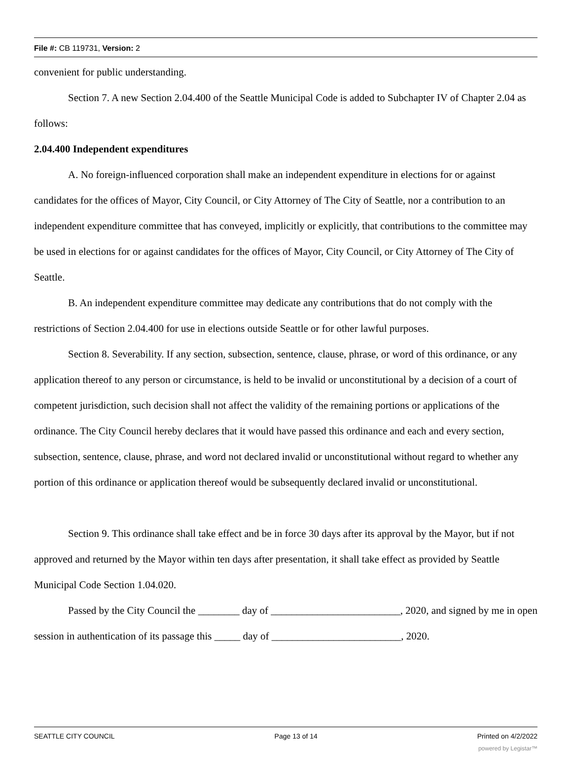File #: CB 119731, Version: 2
convenient for public understanding.
Section 7. A new Section 2.04.400 of the Seattle Municipal Code is added to Subchapter IV of Chapter 2.04 as follows:
2.04.400 Independent expenditures
A. No foreign-influenced corporation shall make an independent expenditure in elections for or against candidates for the offices of Mayor, City Council, or City Attorney of The City of Seattle, nor a contribution to an independent expenditure committee that has conveyed, implicitly or explicitly, that contributions to the committee may be used in elections for or against candidates for the offices of Mayor, City Council, or City Attorney of The City of Seattle.
B. An independent expenditure committee may dedicate any contributions that do not comply with the restrictions of Section 2.04.400 for use in elections outside Seattle or for other lawful purposes.
Section 8. Severability. If any section, subsection, sentence, clause, phrase, or word of this ordinance, or any application thereof to any person or circumstance, is held to be invalid or unconstitutional by a decision of a court of competent jurisdiction, such decision shall not affect the validity of the remaining portions or applications of the ordinance. The City Council hereby declares that it would have passed this ordinance and each and every section, subsection, sentence, clause, phrase, and word not declared invalid or unconstitutional without regard to whether any portion of this ordinance or application thereof would be subsequently declared invalid or unconstitutional.
Section 9. This ordinance shall take effect and be in force 30 days after its approval by the Mayor, but if not approved and returned by the Mayor within ten days after presentation, it shall take effect as provided by Seattle Municipal Code Section 1.04.020.
Passed by the City Council the ________ day of _________________________, 2020, and signed by me in open session in authentication of its passage this _____ day of _________________________, 2020.
SEATTLE CITY COUNCIL Page 13 of 14 Printed on 4/2/2022
powered by Legistar™